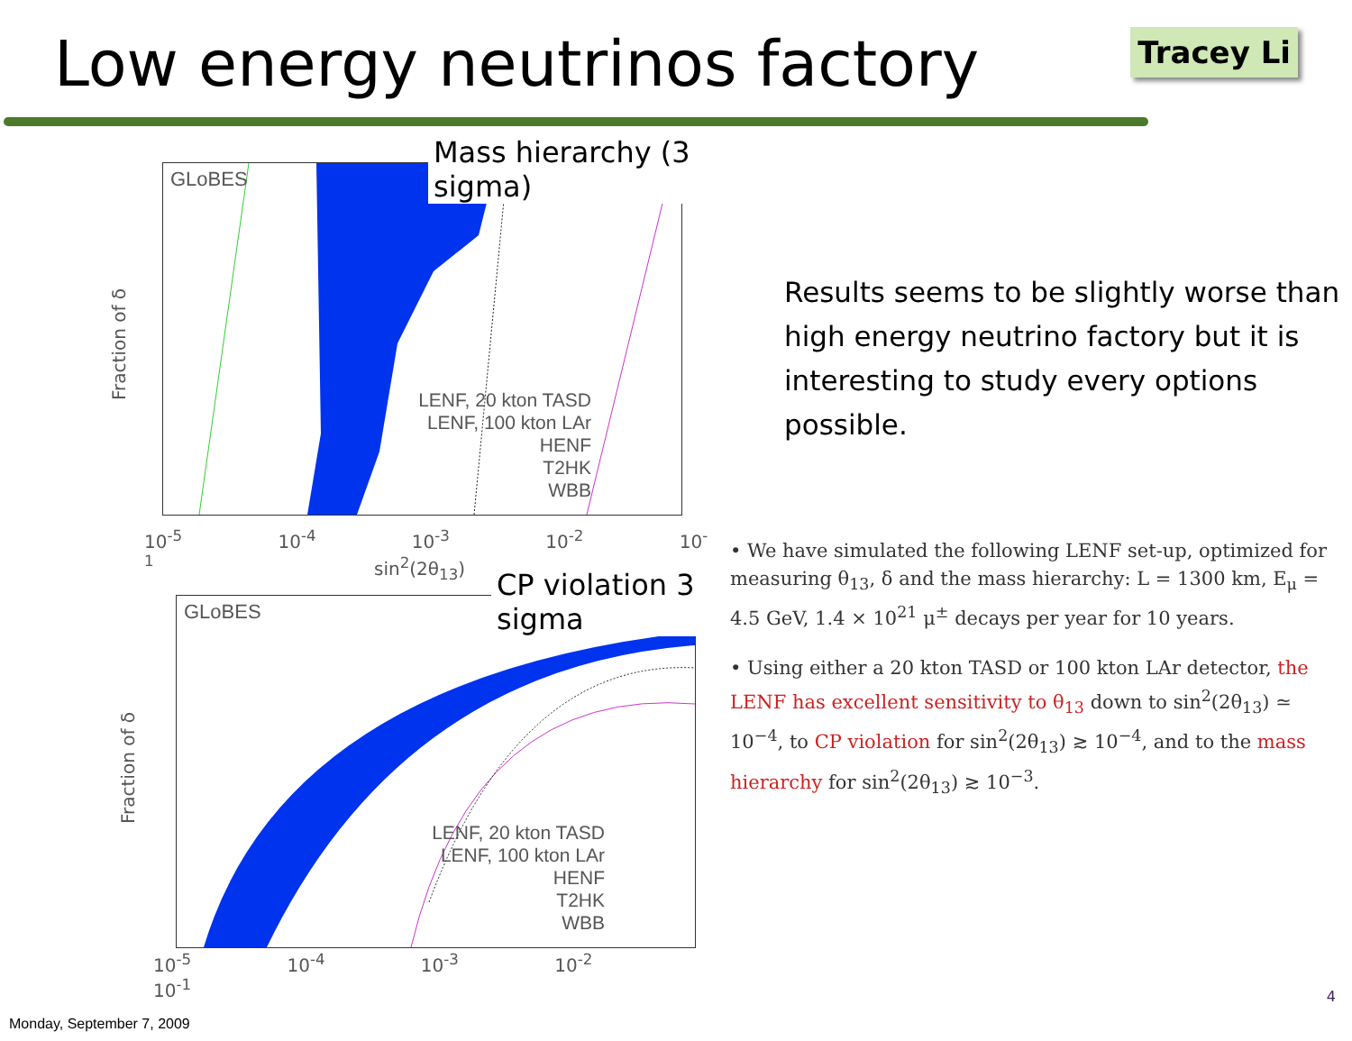Low energy neutrinos factory
Tracey Li
GLoBES
LENF, 20 kton TASD
LENF, 100 kton LAr
HENF
T2HK
WBB
Mass hierarchy (3 sigma)
Fraction of δ
10<sup>-5</sup> 10<sup>-4</sup> 10<sup>-3</sup> 10<sup>-2</sup> 10<sup>-1</sup>
sin<sup>2</sup>(2θ<sub>13</sub>)
GLoBES
LENF, 20 kton TASD
LENF, 100 kton LAr
HENF
T2HK
WBB
CP violation 3 sigma
Fraction of δ
10<sup>-5</sup> 10<sup>-4</sup> 10<sup>-3</sup> 10<sup>-2</sup> 10<sup>-1</sup>
Results seems to be slightly worse than high energy neutrino factory but it is interesting to study every options possible.
• We have simulated the following LENF set-up, optimized for measuring θ<sub>13</sub>, δ and the mass hierarchy: L = 1300 km, E<sub>μ</sub> = 4.5 GeV, 1.4 × 10<sup>21</sup> μ<sup>±</sup> decays per year for 10 years.
• Using either a 20 kton TASD or 100 kton LAr detector, the LENF has excellent sensitivity to θ<sub>13</sub> down to sin<sup>2</sup>(2θ<sub>13</sub>) ≃ 10<sup>−4</sup>, to CP violation for sin<sup>2</sup>(2θ<sub>13</sub>) ≳ 10<sup>−4</sup>, and to the mass hierarchy for sin<sup>2</sup>(2θ<sub>13</sub>) ≳ 10<sup>−3</sup>.
4
Monday, September 7, 2009